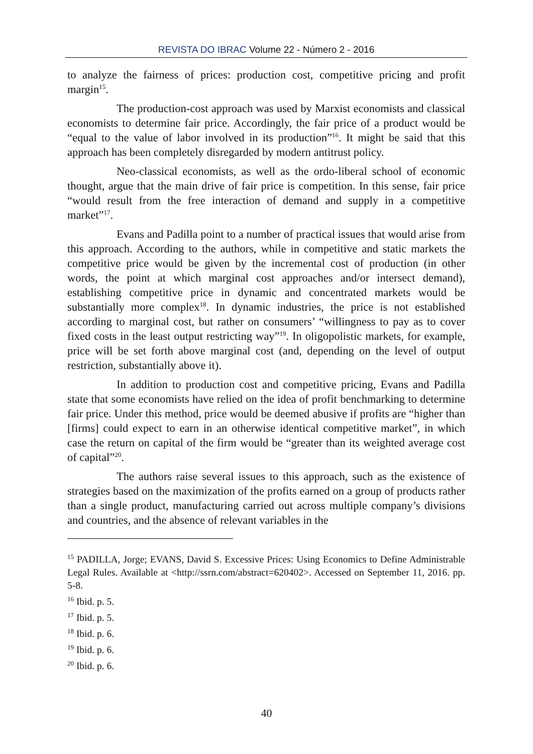REVISTA DO IBRAC Volume 22 - Número 2 - 2016
to analyze the fairness of prices: production cost, competitive pricing and profit margin<sup>15</sup>.
The production-cost approach was used by Marxist economists and classical economists to determine fair price. Accordingly, the fair price of a product would be “equal to the value of labor involved in its production”<sup>16</sup>. It might be said that this approach has been completely disregarded by modern antitrust policy.
Neo-classical economists, as well as the ordo-liberal school of economic thought, argue that the main drive of fair price is competition. In this sense, fair price “would result from the free interaction of demand and supply in a competitive market”<sup>17</sup>.
Evans and Padilla point to a number of practical issues that would arise from this approach. According to the authors, while in competitive and static markets the competitive price would be given by the incremental cost of production (in other words, the point at which marginal cost approaches and/or intersect demand), establishing competitive price in dynamic and concentrated markets would be substantially more complex<sup>18</sup>. In dynamic industries, the price is not established according to marginal cost, but rather on consumers’ “willingness to pay as to cover fixed costs in the least output restricting way”<sup>19</sup>. In oligopolistic markets, for example, price will be set forth above marginal cost (and, depending on the level of output restriction, substantially above it).
In addition to production cost and competitive pricing, Evans and Padilla state that some economists have relied on the idea of profit benchmarking to determine fair price. Under this method, price would be deemed abusive if profits are “higher than [firms] could expect to earn in an otherwise identical competitive market”, in which case the return on capital of the firm would be “greater than its weighted average cost of capital”<sup>20</sup>.
The authors raise several issues to this approach, such as the existence of strategies based on the maximization of the profits earned on a group of products rather than a single product, manufacturing carried out across multiple company’s divisions and countries, and the absence of relevant variables in the
<sup>15</sup> PADILLA, Jorge; EVANS, David S. Excessive Prices: Using Economics to Define Administrable Legal Rules. Available at <http://ssrn.com/abstract=620402>. Accessed on September 11, 2016. pp. 5-8.
<sup>16</sup> Ibid. p. 5.
<sup>17</sup> Ibid. p. 5.
<sup>18</sup> Ibid. p. 6.
<sup>19</sup> Ibid. p. 6.
<sup>20</sup> Ibid. p. 6.
40